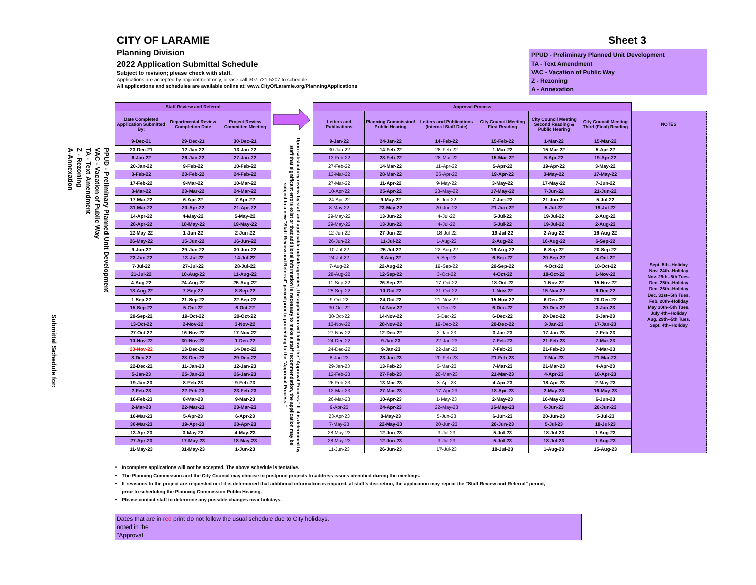CITY OF LARAMIE
Planning Division
2022 Application Submittal Schedule
Subject to revision; please check with staff.
Applications are accepted by appointment only, please call 307-721-5207 to schedule.
All applications and schedules are available online at: www.CityOfLaramie.org/PlanningApplications
Sheet 3
PPUD - Preliminary Planned Unit Development
TA - Text Amendment
VAC - Vacation of Public Way
Z - Rezoning
A - Annexation
Submittal Schedule for:
PPUD - Preliminary Planned Unit Development
VAC - Vacation of Public Way
TA - Text Amendment
Z - Rezoning
A-Annexation
| Staff Review and Referral | | | | Approval Process | | | | | | |
| Date Completed Application Submitted By: | Departmental Review Completion Date | Project Review Committee Meeting | | Letters and Publications | Planning Commission/ Public Hearing | Letters and Publications (Internal Staff Date) | City Council Meeting First Reading | City Council Meeting Second Reading & Public Hearing | City Council Meeting Third (Final) Reading | NOTES |
| 9-Dec-21 | 29-Dec-21 | 30-Dec-21 | Upon satisfactory review by staff and applicable outside agencies, the application will follow the "Approval Process." If it is determined by staff that significant errors exist or that additional information is necessary to make a staff recommendation, the application may be subject to a new "Staff Review and Referral" period prior to proceeding to the "Approval Process." | 9-Jan-22 | 24-Jan-22 | 14-Feb-22 | 15-Feb-22 | 1-Mar-22 | 15-Mar-22 | Sept. 5th--Holiday Nov. 24th--Holiday Nov. 29th--5th Tues. Dec. 25th--Holiday Dec. 26th--Holiday Dec. 31st--5th Tues. Feb. 20th--Holiday May 30th--5th Tues. July 4th--Holiday Aug. 29th--5th Tues. Sept. 4th--Holiday |
| 23-Dec-21 | 12-Jan-22 | 13-Jan-22 | | 30-Jan-22 | 14-Feb-22 | 28-Feb-22 | 1-Mar-22 | 15-Mar-22 | 5-Apr-22 | |
| 6-Jan-22 | 26-Jan-22 | 27-Jan-22 | | 13-Feb-22 | 28-Feb-22 | 28-Mar-22 | 15-Mar-22 | 5-Apr-22 | 19-Apr-22 | |
| 20-Jan-22 | 9-Feb-22 | 10-Feb-22 | | 27-Feb-22 | 14-Mar-22 | 11-Apr-22 | 5-Apr-22 | 19-Apr-22 | 3-May-22 | |
| 3-Feb-22 | 23-Feb-22 | 24-Feb-22 | | 13-Mar-22 | 28-Mar-22 | 25-Apr-22 | 19-Apr-22 | 3-May-22 | 17-May-22 | |
| 17-Feb-22 | 9-Mar-22 | 10-Mar-22 | | 27-Mar-22 | 11-Apr-22 | 9-May-22 | 3-May-22 | 17-May-22 | 7-Jun-22 | |
| 3-Mar-22 | 23-Mar-22 | 24-Mar-22 | | 10-Apr-22 | 25-Apr-22 | 23-May-22 | 17-May-22 | 7-Jun-22 | 21-Jun-22 | |
| 17-Mar-22 | 6-Apr-22 | 7-Apr-22 | | 24-Apr-22 | 9-May-22 | 6-Jun-22 | 7-Jun-22 | 21-Jun-22 | 5-Jul-22 | |
| 31-Mar-22 | 20-Apr-22 | 21-Apr-22 | | 8-May-22 | 23-May-22 | 20-Jun-22 | 21-Jun-22 | 5-Jul-22 | 19-Jul-22 | |
| 14-Apr-22 | 4-May-22 | 5-May-22 | | 29-May-22 | 13-Jun-22 | 4-Jul-22 | 5-Jul-22 | 19-Jul-22 | 2-Aug-22 | |
| 28-Apr-22 | 18-May-22 | 19-May-22 | | 29-May-22 | 13-Jun-22 | 4-Jul-22 | 5-Jul-22 | 19-Jul-22 | 2-Aug-23 | |
| 12-May-22 | 1-Jun-22 | 2-Jun-22 | | 12-Jun-22 | 27-Jun-22 | 18-Jul-22 | 19-Jul-22 | 2-Aug-22 | 16-Aug-22 | |
| 26-May-22 | 15-Jun-22 | 16-Jun-22 | | 26-Jun-22 | 11-Jul-22 | 1-Aug-22 | 2-Aug-22 | 16-Aug-22 | 6-Sep-22 | |
| 9-Jun-22 | 29-Jun-22 | 30-Jun-22 | | 10-Jul-22 | 25-Jul-22 | 22-Aug-22 | 16-Aug-22 | 6-Sep-22 | 20-Sep-22 | |
| 23-Jun-22 | 13-Jul-22 | 14-Jul-22 | | 24-Jul-22 | 8-Aug-22 | 5-Sep-22 | 6-Sep-22 | 20-Sep-22 | 4-Oct-22 | |
| 7-Jul-22 | 27-Jul-22 | 28-Jul-22 | | 7-Aug-22 | 22-Aug-22 | 19-Sep-22 | 20-Sep-22 | 4-Oct-22 | 18-Oct-22 | |
| 21-Jul-22 | 10-Aug-22 | 11-Aug-22 | | 28-Aug-22 | 12-Sep-22 | 3-Oct-22 | 4-Oct-22 | 18-Oct-22 | 1-Nov-22 | |
| 4-Aug-22 | 24-Aug-22 | 25-Aug-22 | | 11-Sep-22 | 26-Sep-22 | 17-Oct-22 | 18-Oct-22 | 1-Nov-22 | 15-Nov-22 | |
| 18-Aug-22 | 7-Sep-22 | 8-Sep-22 | | 25-Sep-22 | 10-Oct-22 | 31-Oct-22 | 1-Nov-22 | 15-Nov-22 | 6-Dec-22 | |
| 1-Sep-22 | 21-Sep-22 | 22-Sep-22 | | 9-Oct-22 | 24-Oct-22 | 21-Nov-22 | 15-Nov-22 | 6-Dec-22 | 20-Dec-22 | |
| 15-Sep-22 | 5-Oct-22 | 6-Oct-22 | | 30-Oct-22 | 14-Nov-22 | 5-Dec-22 | 6-Dec-22 | 20-Dec-22 | 3-Jan-23 | |
| 29-Sep-22 | 19-Oct-22 | 20-Oct-22 | | 30-Oct-22 | 14-Nov-22 | 5-Dec-22 | 6-Dec-22 | 20-Dec-22 | 3-Jan-23 | |
| 13-Oct-22 | 2-Nov-22 | 3-Nov-22 | | 13-Nov-22 | 28-Nov-22 | 19-Dec-22 | 20-Dec-22 | 3-Jan-23 | 17-Jan-23 | |
| 27-Oct-22 | 16-Nov-22 | 17-Nov-22 | | 27-Nov-22 | 12-Dec-22 | 2-Jan-23 | 3-Jan-23 | 17-Jan-23 | 7-Feb-23 | |
| 10-Nov-22 | 30-Nov-22 | 1-Dec-22 | | 24-Dec-22 | 9-Jan-23 | 22-Jan-23 | 7-Feb-23 | 21-Feb-23 | 7-Mar-23 | |
| 23-Nov-22 | 13-Dec-22 | 14-Dec-22 | | 24-Dec-22 | 9-Jan-23 | 22-Jan-23 | 7-Feb-23 | 21-Feb-23 | 7-Mar-23 | |
| 8-Dec-22 | 28-Dec-22 | 29-Dec-22 | | 8-Jan-23 | 23-Jan-23 | 20-Feb-23 | 21-Feb-23 | 7-Mar-23 | 21-Mar-23 | |
| 22-Dec-22 | 11-Jan-23 | 12-Jan-23 | | 29-Jan-23 | 13-Feb-23 | 6-Mar-23 | 7-Mar-23 | 21-Mar-23 | 4-Apr-23 | |
| 5-Jan-23 | 25-Jan-23 | 26-Jan-23 | | 12-Feb-23 | 27-Feb-23 | 20-Mar-23 | 21-Mar-23 | 4-Apr-23 | 18-Apr-23 | |
| 19-Jan-23 | 8-Feb-23 | 9-Feb-23 | | 26-Feb-23 | 13-Mar-23 | 3-Apr-23 | 4-Apr-23 | 18-Apr-23 | 2-May-23 | |
| 2-Feb-23 | 22-Feb-23 | 23-Feb-23 | | 12-Mar-23 | 27-Mar-23 | 17-Apr-23 | 18-Apr-23 | 2-May-23 | 16-May-23 | |
| 16-Feb-23 | 8-Mar-23 | 9-Mar-23 | | 26-Mar-23 | 10-Apr-23 | 1-May-23 | 2-May-23 | 16-May-23 | 6-Jun-23 | |
| 2-Mar-23 | 22-Mar-23 | 23-Mar-23 | | 9-Apr-23 | 24-Apr-23 | 22-May-23 | 16-May-23 | 6-Jun-23 | 20-Jun-23 | |
| 16-Mar-23 | 5-Apr-23 | 6-Apr-23 | | 23-Apr-23 | 8-May-23 | 5-Jun-23 | 6-Jun-23 | 20-Jun-23 | 5-Jul-23 | |
| 30-Mar-23 | 19-Apr-23 | 20-Apr-23 | | 7-May-23 | 22-May-23 | 20-Jun-23 | 20-Jun-23 | 5-Jul-23 | 18-Jul-23 | |
| 13-Apr-23 | 3-May-23 | 4-May-23 | | 28-May-23 | 12-Jun-23 | 3-Jul-23 | 5-Jul-23 | 18-Jul-23 | 1-Aug-23 | |
| 27-Apr-23 | 17-May-23 | 18-May-23 | | 28-May-23 | 12-Jun-23 | 3-Jul-23 | 5-Jul-23 | 18-Jul-23 | 1-Aug-23 | |
| 11-May-23 | 31-May-23 | 1-Jun-23 | | 11-Jun-23 | 26-Jun-23 | 17-Jul-23 | 18-Jul-23 | 1-Aug-23 | 15-Aug-23 | |
Incomplete applications will not be accepted. The above schedule is tentative.
The Planning Commission and the City Council may choose to postpone projects to address issues identified during the meetings.
If revisions to the project are requested or if it is determined that additional information is required, at staff's discretion, the application may repeat the "Staff Review and Referral" period,
prior to scheduling the Planning Commission Public Hearing.
Please contact staff to determine any possible changes near holidays.
Dates that are in red print do not follow the usual schedule due to City holidays.
noted in the
"Approval